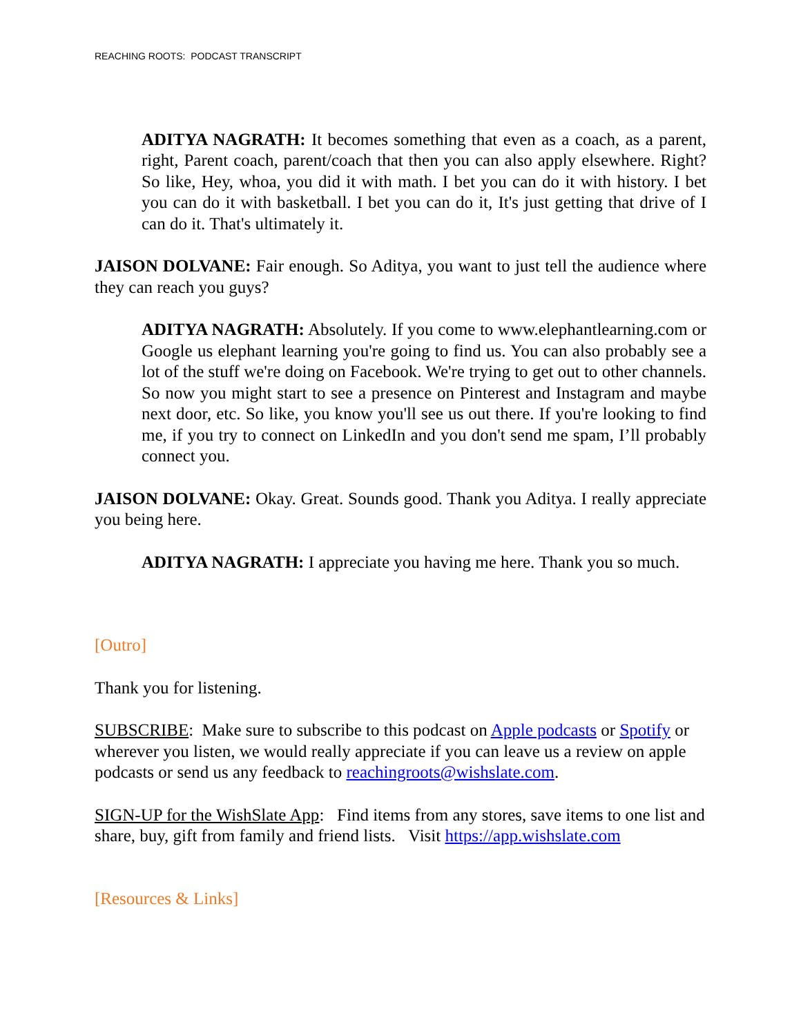REACHING ROOTS: PODCAST TRANSCRIPT
ADITYA NAGRATH: It becomes something that even as a coach, as a parent, right, Parent coach, parent/coach that then you can also apply elsewhere. Right? So like, Hey, whoa, you did it with math. I bet you can do it with history. I bet you can do it with basketball. I bet you can do it, It's just getting that drive of I can do it. That's ultimately it.
JAISON DOLVANE: Fair enough. So Aditya, you want to just tell the audience where they can reach you guys?
ADITYA NAGRATH: Absolutely. If you come to www.elephantlearning.com or Google us elephant learning you're going to find us. You can also probably see a lot of the stuff we're doing on Facebook. We're trying to get out to other channels. So now you might start to see a presence on Pinterest and Instagram and maybe next door, etc. So like, you know you'll see us out there. If you're looking to find me, if you try to connect on LinkedIn and you don't send me spam, I’ll probably connect you.
JAISON DOLVANE: Okay. Great. Sounds good. Thank you Aditya. I really appreciate you being here.
ADITYA NAGRATH: I appreciate you having me here. Thank you so much.
[Outro]
Thank you for listening.
SUBSCRIBE: Make sure to subscribe to this podcast on Apple podcasts or Spotify or wherever you listen, we would really appreciate if you can leave us a review on apple podcasts or send us any feedback to reachingroots@wishslate.com.
SIGN-UP for the WishSlate App: Find items from any stores, save items to one list and share, buy, gift from family and friend lists. Visit https://app.wishslate.com
[Resources & Links]